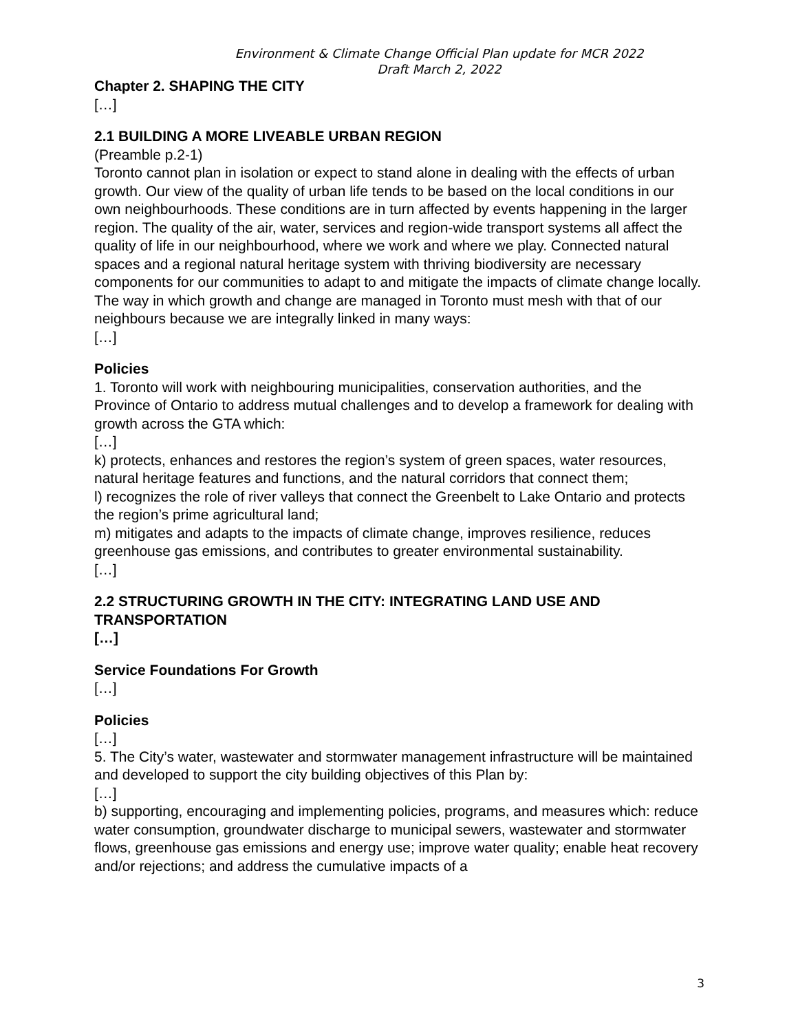Environment & Climate Change Official Plan update for MCR 2022
Draft March 2, 2022
Chapter 2. SHAPING THE CITY
[…]
2.1 BUILDING A MORE LIVEABLE URBAN REGION
(Preamble p.2-1)
Toronto cannot plan in isolation or expect to stand alone in dealing with the effects of urban growth. Our view of the quality of urban life tends to be based on the local conditions in our own neighbourhoods. These conditions are in turn affected by events happening in the larger region. The quality of the air, water, services and region-wide transport systems all affect the quality of life in our neighbourhood, where we work and where we play. Connected natural spaces and a regional natural heritage system with thriving biodiversity are necessary components for our communities to adapt to and mitigate the impacts of climate change locally. The way in which growth and change are managed in Toronto must mesh with that of our neighbours because we are integrally linked in many ways:
[…]
Policies
1. Toronto will work with neighbouring municipalities, conservation authorities, and the Province of Ontario to address mutual challenges and to develop a framework for dealing with growth across the GTA which:
[…]
k) protects, enhances and restores the region’s system of green spaces, water resources, natural heritage features and functions, and the natural corridors that connect them;
l) recognizes the role of river valleys that connect the Greenbelt to Lake Ontario and protects the region’s prime agricultural land;
m) mitigates and adapts to the impacts of climate change, improves resilience, reduces greenhouse gas emissions, and contributes to greater environmental sustainability.
[…]
2.2 STRUCTURING GROWTH IN THE CITY: INTEGRATING LAND USE AND TRANSPORTATION
[…]
Service Foundations For Growth
[…]
Policies
[…]
5. The City’s water, wastewater and stormwater management infrastructure will be maintained and developed to support the city building objectives of this Plan by:
[…]
b) supporting, encouraging and implementing policies, programs, and measures which: reduce water consumption, groundwater discharge to municipal sewers, wastewater and stormwater flows, greenhouse gas emissions and energy use; improve water quality; enable heat recovery and/or rejections; and address the cumulative impacts of a
3